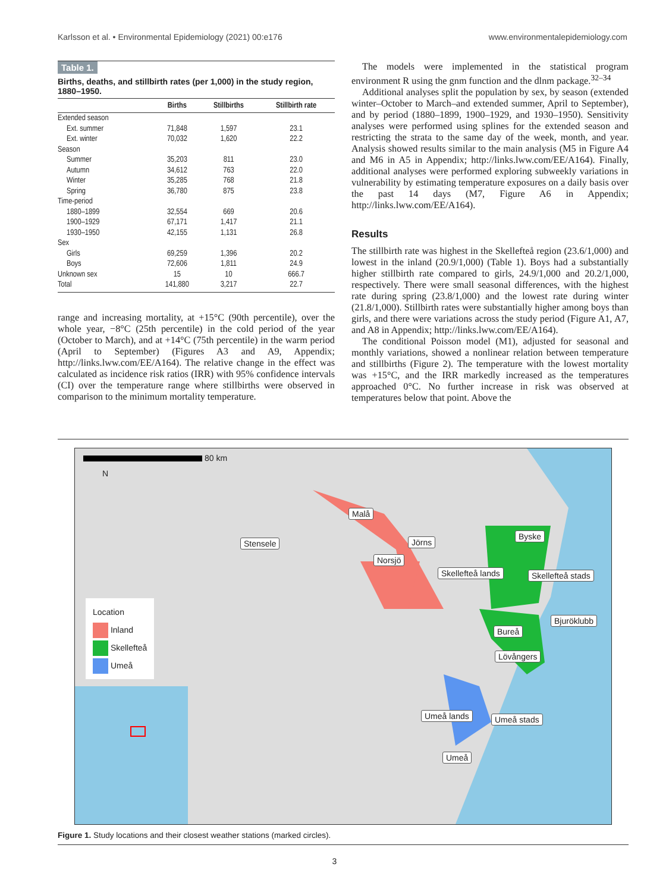Karlsson et al. • Environmental Epidemiology (2021) 00:e176 www.environmentalepidemiology.com
Table 1.
Births, deaths, and stillbirth rates (per 1,000) in the study region, 1880–1950.
| | Births | Stillbirths | Stillbirth rate |
| --- | --- | --- | --- |
| Extended season | | | |
| Ext. summer | 71,848 | 1,597 | 23.1 |
| Ext. winter | 70,032 | 1,620 | 22.2 |
| Season | | | |
| Summer | 35,203 | 811 | 23.0 |
| Autumn | 34,612 | 763 | 22.0 |
| Winter | 35,285 | 768 | 21.8 |
| Spring | 36,780 | 875 | 23.8 |
| Time-period | | | |
| 1880–1899 | 32,554 | 669 | 20.6 |
| 1900–1929 | 67,171 | 1,417 | 21.1 |
| 1930–1950 | 42,155 | 1,131 | 26.8 |
| Sex | | | |
| Girls | 69,259 | 1,396 | 20.2 |
| Boys | 72,606 | 1,811 | 24.9 |
| Unknown sex | 15 | 10 | 666.7 |
| Total | 141,880 | 3,217 | 22.7 |
range and increasing mortality, at +15°C (90th percentile), over the whole year, −8°C (25th percentile) in the cold period of the year (October to March), and at +14°C (75th percentile) in the warm period (April to September) (Figures A3 and A9, Appendix; http://links.lww.com/EE/A164). The relative change in the effect was calculated as incidence risk ratios (IRR) with 95% confidence intervals (CI) over the temperature range where stillbirths were observed in comparison to the minimum mortality temperature.
The models were implemented in the statistical program environment R using the gnm function and the dlnm package.<sup>32–34</sup>
Additional analyses split the population by sex, by season (extended winter–October to March–and extended summer, April to September), and by period (1880–1899, 1900–1929, and 1930–1950). Sensitivity analyses were performed using splines for the extended season and restricting the strata to the same day of the week, month, and year. Analysis showed results similar to the main analysis (M5 in Figure A4 and M6 in A5 in Appendix; http://links.lww.com/EE/A164). Finally, additional analyses were performed exploring subweekly variations in vulnerability by estimating temperature exposures on a daily basis over the past 14 days (M7, Figure A6 in Appendix; http://links.lww.com/EE/A164).
Results
The stillbirth rate was highest in the Skellefteå region (23.6/1,000) and lowest in the inland (20.9/1,000) (Table 1). Boys had a substantially higher stillbirth rate compared to girls, 24.9/1,000 and 20.2/1,000, respectively. There were small seasonal differences, with the highest rate during spring (23.8/1,000) and the lowest rate during winter (21.8/1,000). Stillbirth rates were substantially higher among boys than girls, and there were variations across the study period (Figure A1, A7, and A8 in Appendix; http://links.lww.com/EE/A164).
The conditional Poisson model (M1), adjusted for seasonal and monthly variations, showed a nonlinear relation between temperature and stillbirths (Figure 2). The temperature with the lowest mortality was +15°C, and the IRR markedly increased as the temperatures approached 0°C. No further increase in risk was observed at temperatures below that point. Above the
80 km
N
Malå
Stensele Jörns
Byske
Norsjö
Skellefteå lands Skellefteå stads
Bjuröklubb
Bureå
Lövångers
Umeå lands Umeå stads
Umeå
Location
Inland
Skellefteå
Umeå
Figure 1. Study locations and their closest weather stations (marked circles).
3